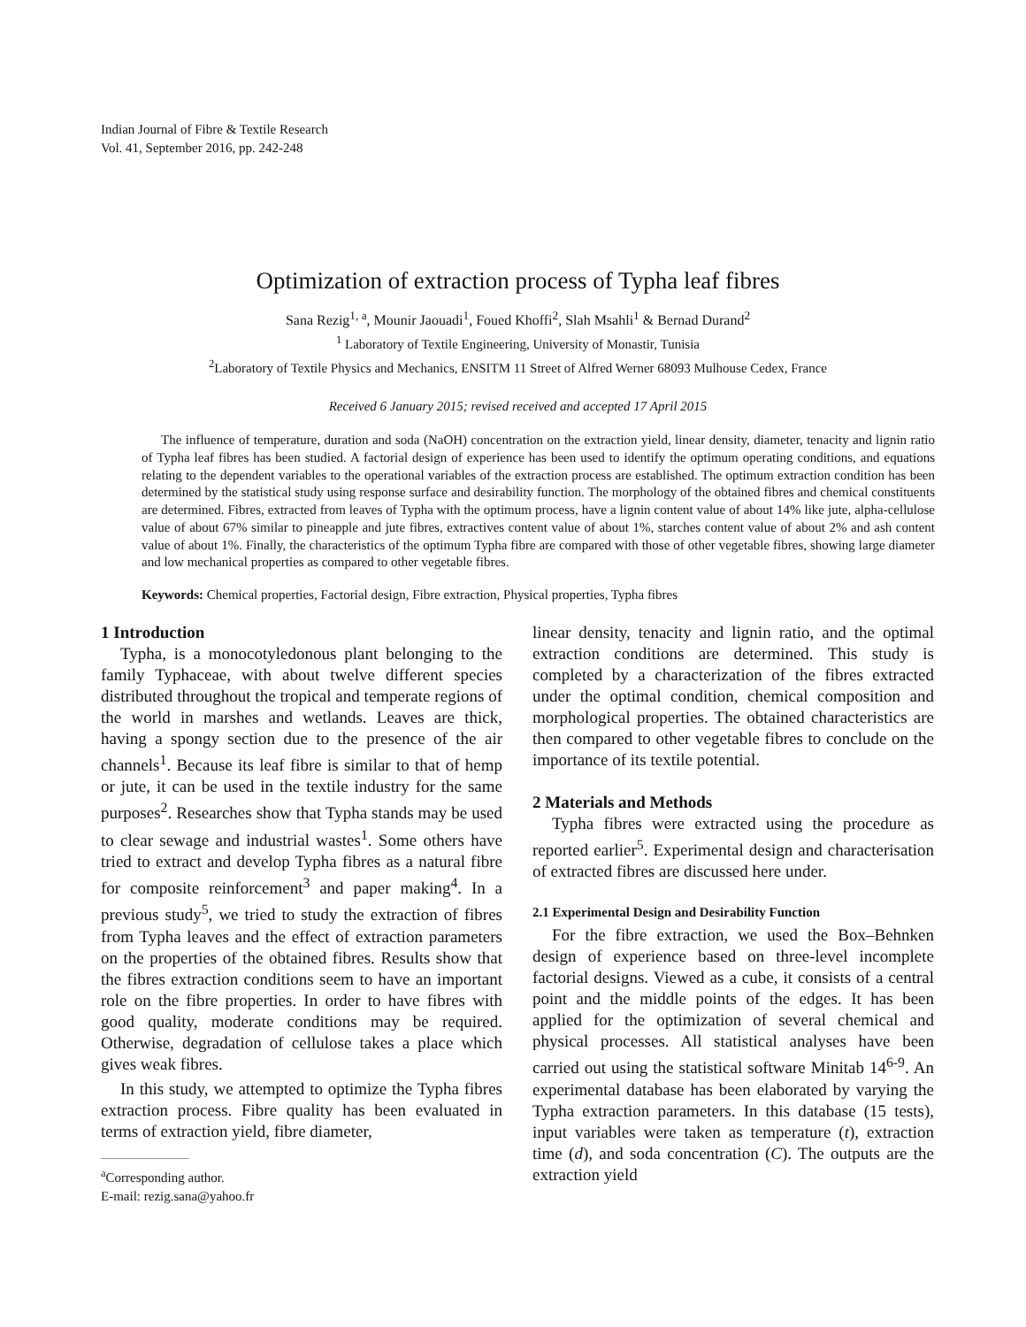Indian Journal of Fibre & Textile Research
Vol. 41, September 2016, pp. 242-248
Optimization of extraction process of Typha leaf fibres
Sana Rezig<sup>1, a</sup>, Mounir Jaouadi<sup>1</sup>, Foued Khoffi<sup>2</sup>, Slah Msahli<sup>1</sup> & Bernad Durand<sup>2</sup>
<sup>1</sup> Laboratory of Textile Engineering, University of Monastir, Tunisia
<sup>2</sup> Laboratory of Textile Physics and Mechanics, ENSITM 11 Street of Alfred Werner 68093 Mulhouse Cedex, France
Received 6 January 2015; revised received and accepted 17 April 2015
The influence of temperature, duration and soda (NaOH) concentration on the extraction yield, linear density, diameter, tenacity and lignin ratio of Typha leaf fibres has been studied. A factorial design of experience has been used to identify the optimum operating conditions, and equations relating to the dependent variables to the operational variables of the extraction process are established. The optimum extraction condition has been determined by the statistical study using response surface and desirability function. The morphology of the obtained fibres and chemical constituents are determined. Fibres, extracted from leaves of Typha with the optimum process, have a lignin content value of about 14% like jute, alpha-cellulose value of about 67% similar to pineapple and jute fibres, extractives content value of about 1%, starches content value of about 2% and ash content value of about 1%. Finally, the characteristics of the optimum Typha fibre are compared with those of other vegetable fibres, showing large diameter and low mechanical properties as compared to other vegetable fibres.
Keywords: Chemical properties, Factorial design, Fibre extraction, Physical properties, Typha fibres
1 Introduction
Typha, is a monocotyledonous plant belonging to the family Typhaceae, with about twelve different species distributed throughout the tropical and temperate regions of the world in marshes and wetlands. Leaves are thick, having a spongy section due to the presence of the air channels<sup>1</sup>. Because its leaf fibre is similar to that of hemp or jute, it can be used in the textile industry for the same purposes<sup>2</sup>. Researches show that Typha stands may be used to clear sewage and industrial wastes<sup>1</sup>. Some others have tried to extract and develop Typha fibres as a natural fibre for composite reinforcement<sup>3</sup> and paper making<sup>4</sup>. In a previous study<sup>5</sup>, we tried to study the extraction of fibres from Typha leaves and the effect of extraction parameters on the properties of the obtained fibres. Results show that the fibres extraction conditions seem to have an important role on the fibre properties. In order to have fibres with good quality, moderate conditions may be required. Otherwise, degradation of cellulose takes a place which gives weak fibres.
In this study, we attempted to optimize the Typha fibres extraction process. Fibre quality has been evaluated in terms of extraction yield, fibre diameter,
<sup>a</sup> Corresponding author.
E-mail: rezig.sana@yahoo.fr
linear density, tenacity and lignin ratio, and the optimal extraction conditions are determined. This study is completed by a characterization of the fibres extracted under the optimal condition, chemical composition and morphological properties. The obtained characteristics are then compared to other vegetable fibres to conclude on the importance of its textile potential.
2 Materials and Methods
Typha fibres were extracted using the procedure as reported earlier<sup>5</sup>. Experimental design and characterisation of extracted fibres are discussed here under.
2.1 Experimental Design and Desirability Function
For the fibre extraction, we used the Box–Behnken design of experience based on three-level incomplete factorial designs. Viewed as a cube, it consists of a central point and the middle points of the edges. It has been applied for the optimization of several chemical and physical processes. All statistical analyses have been carried out using the statistical software Minitab 14<sup>6-9</sup>. An experimental database has been elaborated by varying the Typha extraction parameters. In this database (15 tests), input variables were taken as temperature (t), extraction time (d), and soda concentration (C). The outputs are the extraction yield